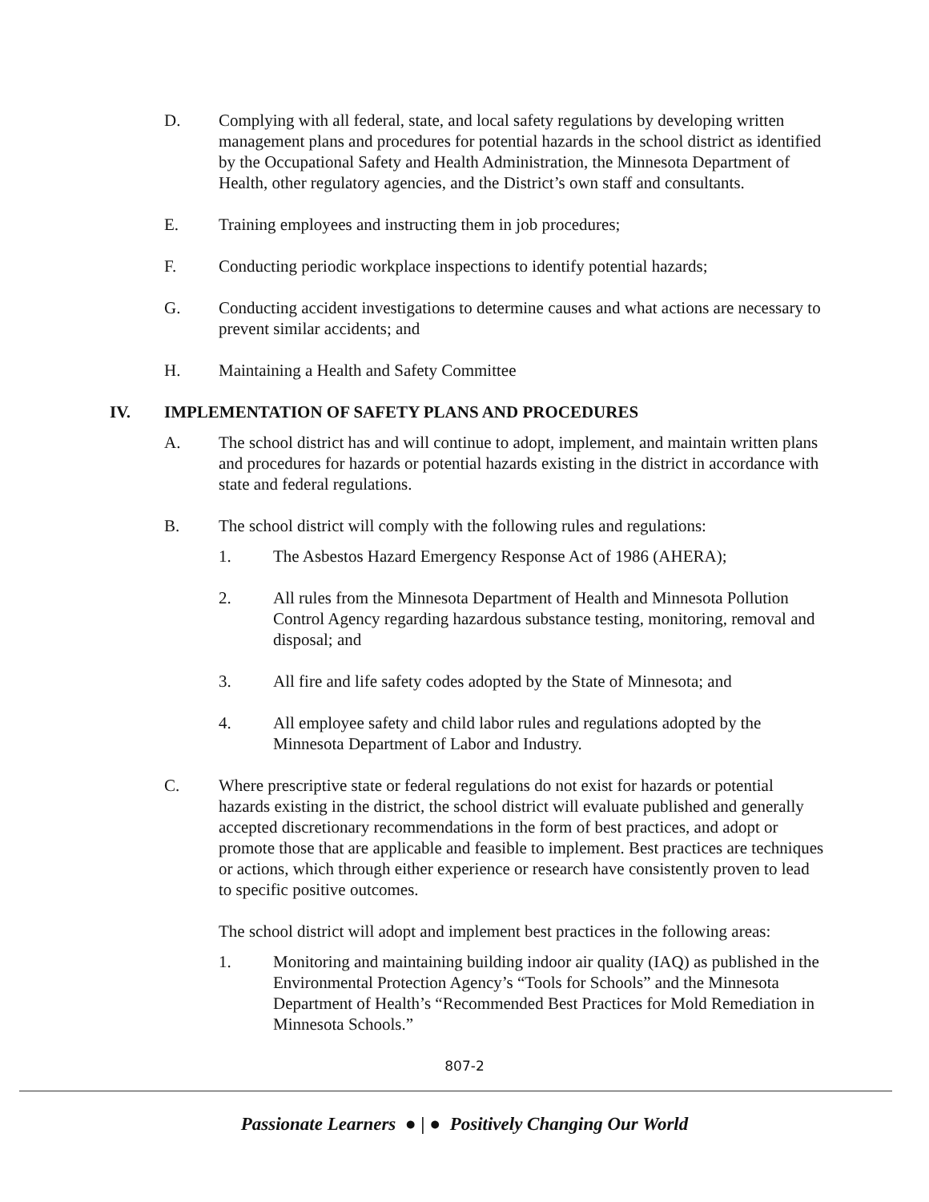D. Complying with all federal, state, and local safety regulations by developing written management plans and procedures for potential hazards in the school district as identified by the Occupational Safety and Health Administration, the Minnesota Department of Health, other regulatory agencies, and the District’s own staff and consultants.
E. Training employees and instructing them in job procedures;
F. Conducting periodic workplace inspections to identify potential hazards;
G. Conducting accident investigations to determine causes and what actions are necessary to prevent similar accidents; and
H. Maintaining a Health and Safety Committee
IV. IMPLEMENTATION OF SAFETY PLANS AND PROCEDURES
A. The school district has and will continue to adopt, implement, and maintain written plans and procedures for hazards or potential hazards existing in the district in accordance with state and federal regulations.
B. The school district will comply with the following rules and regulations:
1. The Asbestos Hazard Emergency Response Act of 1986 (AHERA);
2. All rules from the Minnesota Department of Health and Minnesota Pollution Control Agency regarding hazardous substance testing, monitoring, removal and disposal; and
3. All fire and life safety codes adopted by the State of Minnesota; and
4. All employee safety and child labor rules and regulations adopted by the Minnesota Department of Labor and Industry.
C. Where prescriptive state or federal regulations do not exist for hazards or potential hazards existing in the district, the school district will evaluate published and generally accepted discretionary recommendations in the form of best practices, and adopt or promote those that are applicable and feasible to implement. Best practices are techniques or actions, which through either experience or research have consistently proven to lead to specific positive outcomes.
The school district will adopt and implement best practices in the following areas:
1. Monitoring and maintaining building indoor air quality (IAQ) as published in the Environmental Protection Agency’s “Tools for Schools” and the Minnesota Department of Health’s “Recommended Best Practices for Mold Remediation in Minnesota Schools.”
807-2
Passionate Learners ● | ● Positively Changing Our World